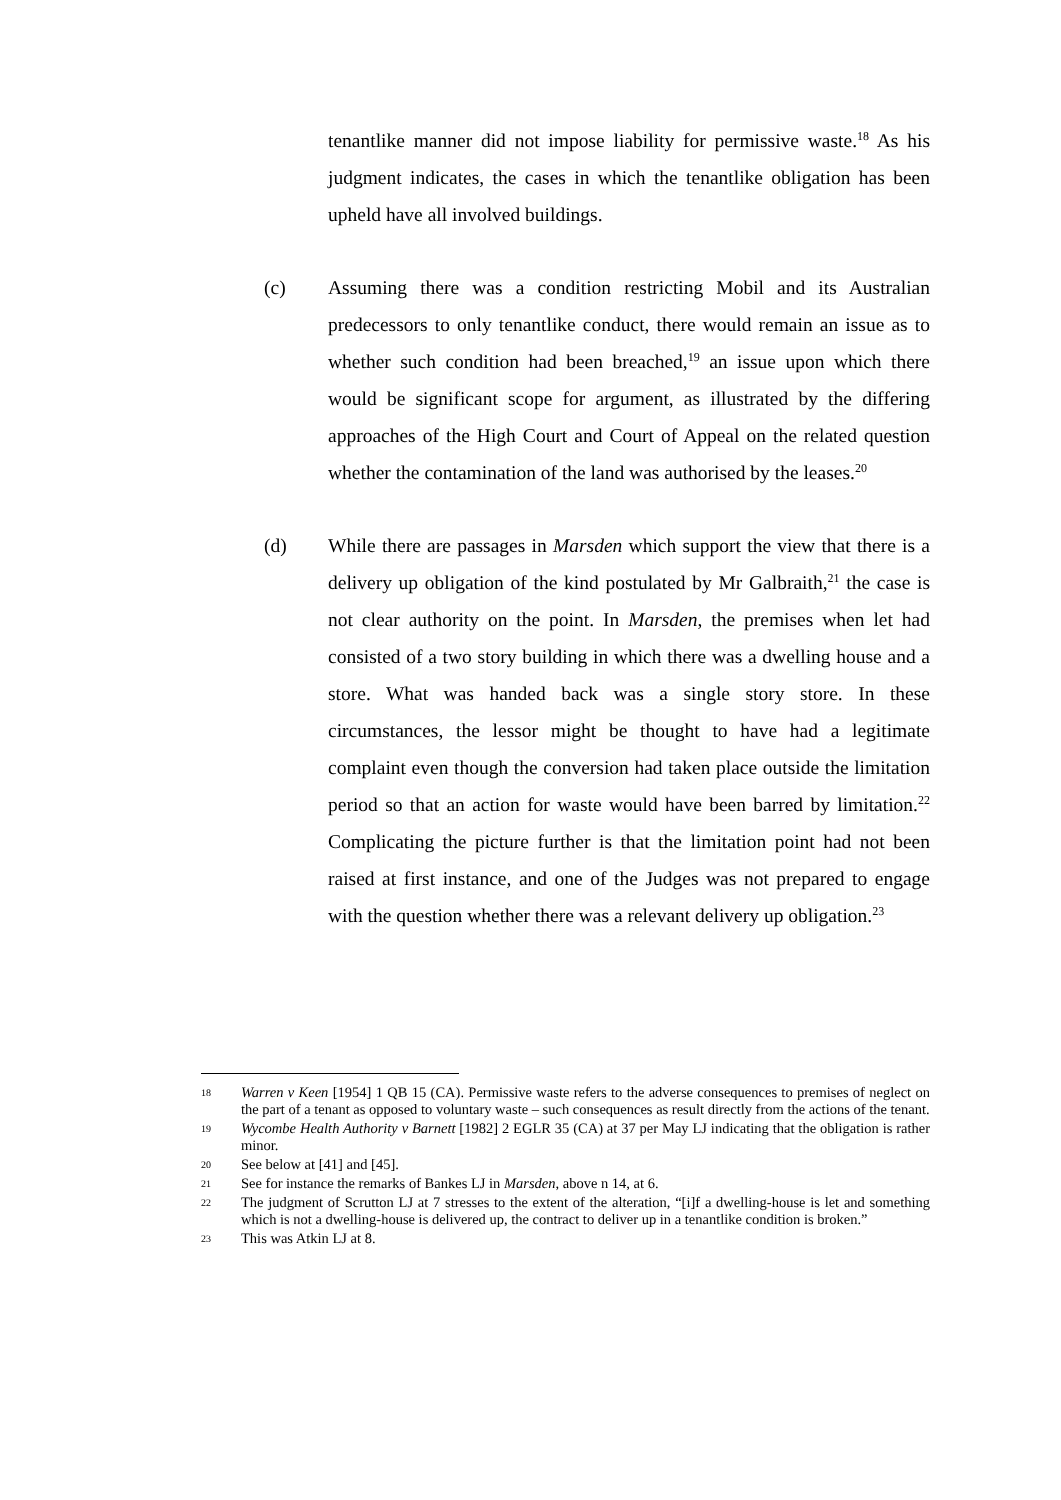tenantlike manner did not impose liability for permissive waste.<sup>18</sup> As his judgment indicates, the cases in which the tenantlike obligation has been upheld have all involved buildings.
(c) Assuming there was a condition restricting Mobil and its Australian predecessors to only tenantlike conduct, there would remain an issue as to whether such condition had been breached,<sup>19</sup> an issue upon which there would be significant scope for argument, as illustrated by the differing approaches of the High Court and Court of Appeal on the related question whether the contamination of the land was authorised by the leases.<sup>20</sup>
(d) While there are passages in Marsden which support the view that there is a delivery up obligation of the kind postulated by Mr Galbraith,<sup>21</sup> the case is not clear authority on the point. In Marsden, the premises when let had consisted of a two story building in which there was a dwelling house and a store. What was handed back was a single story store. In these circumstances, the lessor might be thought to have had a legitimate complaint even though the conversion had taken place outside the limitation period so that an action for waste would have been barred by limitation.<sup>22</sup> Complicating the picture further is that the limitation point had not been raised at first instance, and one of the Judges was not prepared to engage with the question whether there was a relevant delivery up obligation.<sup>23</sup>
18 Warren v Keen [1954] 1 QB 15 (CA). Permissive waste refers to the adverse consequences to premises of neglect on the part of a tenant as opposed to voluntary waste – such consequences as result directly from the actions of the tenant.
19 Wycombe Health Authority v Barnett [1982] 2 EGLR 35 (CA) at 37 per May LJ indicating that the obligation is rather minor.
20 See below at [41] and [45].
21 See for instance the remarks of Bankes LJ in Marsden, above n 14, at 6.
22 The judgment of Scrutton LJ at 7 stresses to the extent of the alteration, “[i]f a dwelling-house is let and something which is not a dwelling-house is delivered up, the contract to deliver up in a tenantlike condition is broken.”
23 This was Atkin LJ at 8.